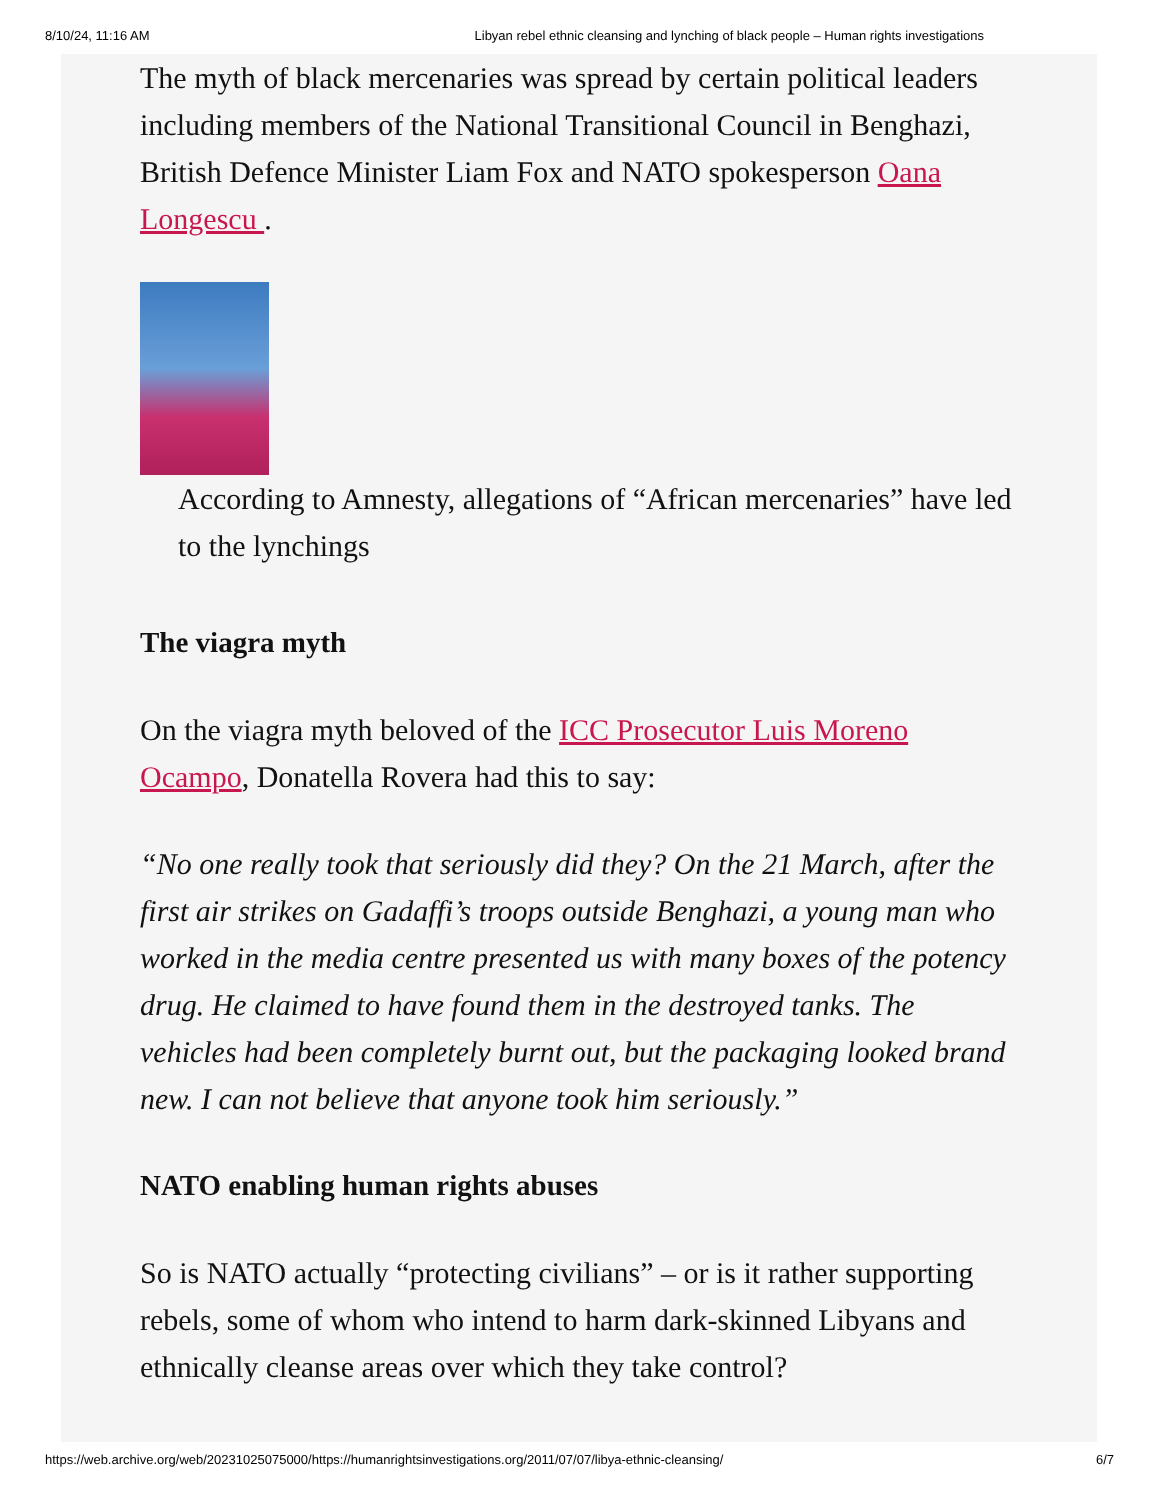8/10/24, 11:16 AM Libyan rebel ethnic cleansing and lynching of black people – Human rights investigations
The myth of black mercenaries was spread by certain political leaders including members of the National Transitional Council in Benghazi, British Defence Minister Liam Fox and NATO spokesperson Oana Longescu .
According to Amnesty, allegations of “African mercenaries” have led to the lynchings
The viagra myth
On the viagra myth beloved of the ICC Prosecutor Luis Moreno Ocampo, Donatella Rovera had this to say:
“No one really took that seriously did they? On the 21 March, after the first air strikes on Gadaffi’s troops outside Benghazi, a young man who worked in the media centre presented us with many boxes of the potency drug. He claimed to have found them in the destroyed tanks. The vehicles had been completely burnt out, but the packaging looked brand new. I can not believe that anyone took him seriously.”
NATO enabling human rights abuses
So is NATO actually “protecting civilians” – or is it rather supporting rebels, some of whom who intend to harm dark-skinned Libyans and ethnically cleanse areas over which they take control?
https://web.archive.org/web/20231025075000/https://humanrightsinvestigations.org/2011/07/07/libya-ethnic-cleansing/ 6/7